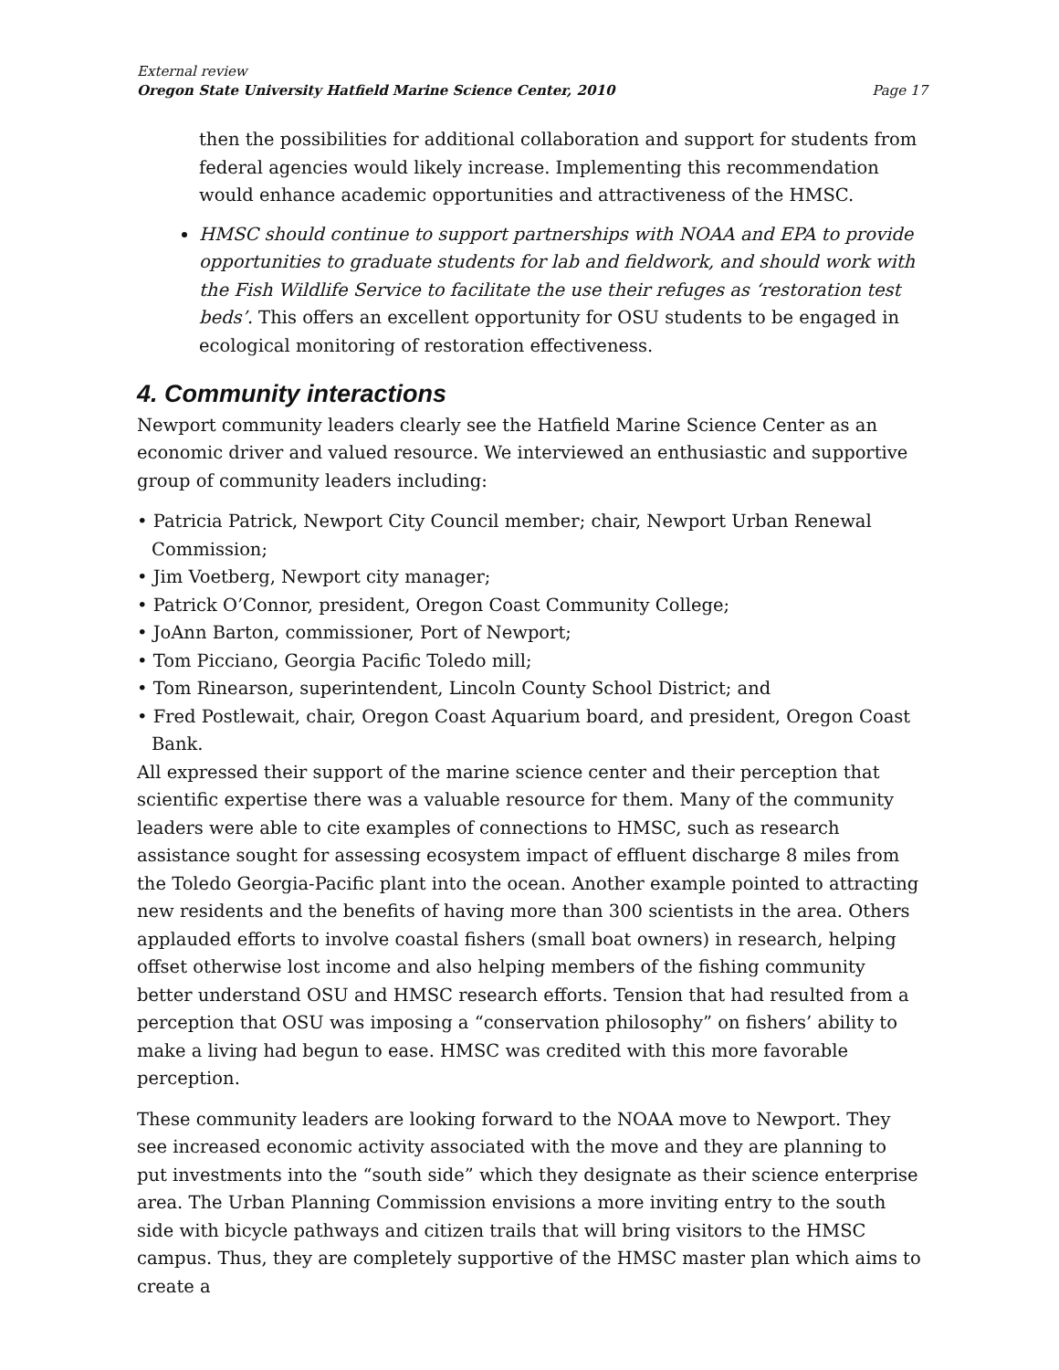External review
Oregon State University Hatfield Marine Science Center, 2010
Page 17
then the possibilities for additional collaboration and support for students from federal agencies would likely increase. Implementing this recommendation would enhance academic opportunities and attractiveness of the HMSC.
HMSC should continue to support partnerships with NOAA and EPA to provide opportunities to graduate students for lab and fieldwork, and should work with the Fish Wildlife Service to facilitate the use their refuges as ‘restoration test beds’. This offers an excellent opportunity for OSU students to be engaged in ecological monitoring of restoration effectiveness.
4. Community interactions
Newport community leaders clearly see the Hatfield Marine Science Center as an economic driver and valued resource. We interviewed an enthusiastic and supportive group of community leaders including:
• Patricia Patrick, Newport City Council member; chair, Newport Urban Renewal Commission;
• Jim Voetberg, Newport city manager;
• Patrick O’Connor, president, Oregon Coast Community College;
• JoAnn Barton, commissioner, Port of Newport;
• Tom Picciano, Georgia Pacific Toledo mill;
• Tom Rinearson, superintendent, Lincoln County School District; and
• Fred Postlewait, chair, Oregon Coast Aquarium board, and president, Oregon Coast Bank.
All expressed their support of the marine science center and their perception that scientific expertise there was a valuable resource for them. Many of the community leaders were able to cite examples of connections to HMSC, such as research assistance sought for assessing ecosystem impact of effluent discharge 8 miles from the Toledo Georgia-Pacific plant into the ocean. Another example pointed to attracting new residents and the benefits of having more than 300 scientists in the area. Others applauded efforts to involve coastal fishers (small boat owners) in research, helping offset otherwise lost income and also helping members of the fishing community better understand OSU and HMSC research efforts. Tension that had resulted from a perception that OSU was imposing a “conservation philosophy” on fishers’ ability to make a living had begun to ease. HMSC was credited with this more favorable perception.
These community leaders are looking forward to the NOAA move to Newport. They see increased economic activity associated with the move and they are planning to put investments into the “south side” which they designate as their science enterprise area. The Urban Planning Commission envisions a more inviting entry to the south side with bicycle pathways and citizen trails that will bring visitors to the HMSC campus. Thus, they are completely supportive of the HMSC master plan which aims to create a